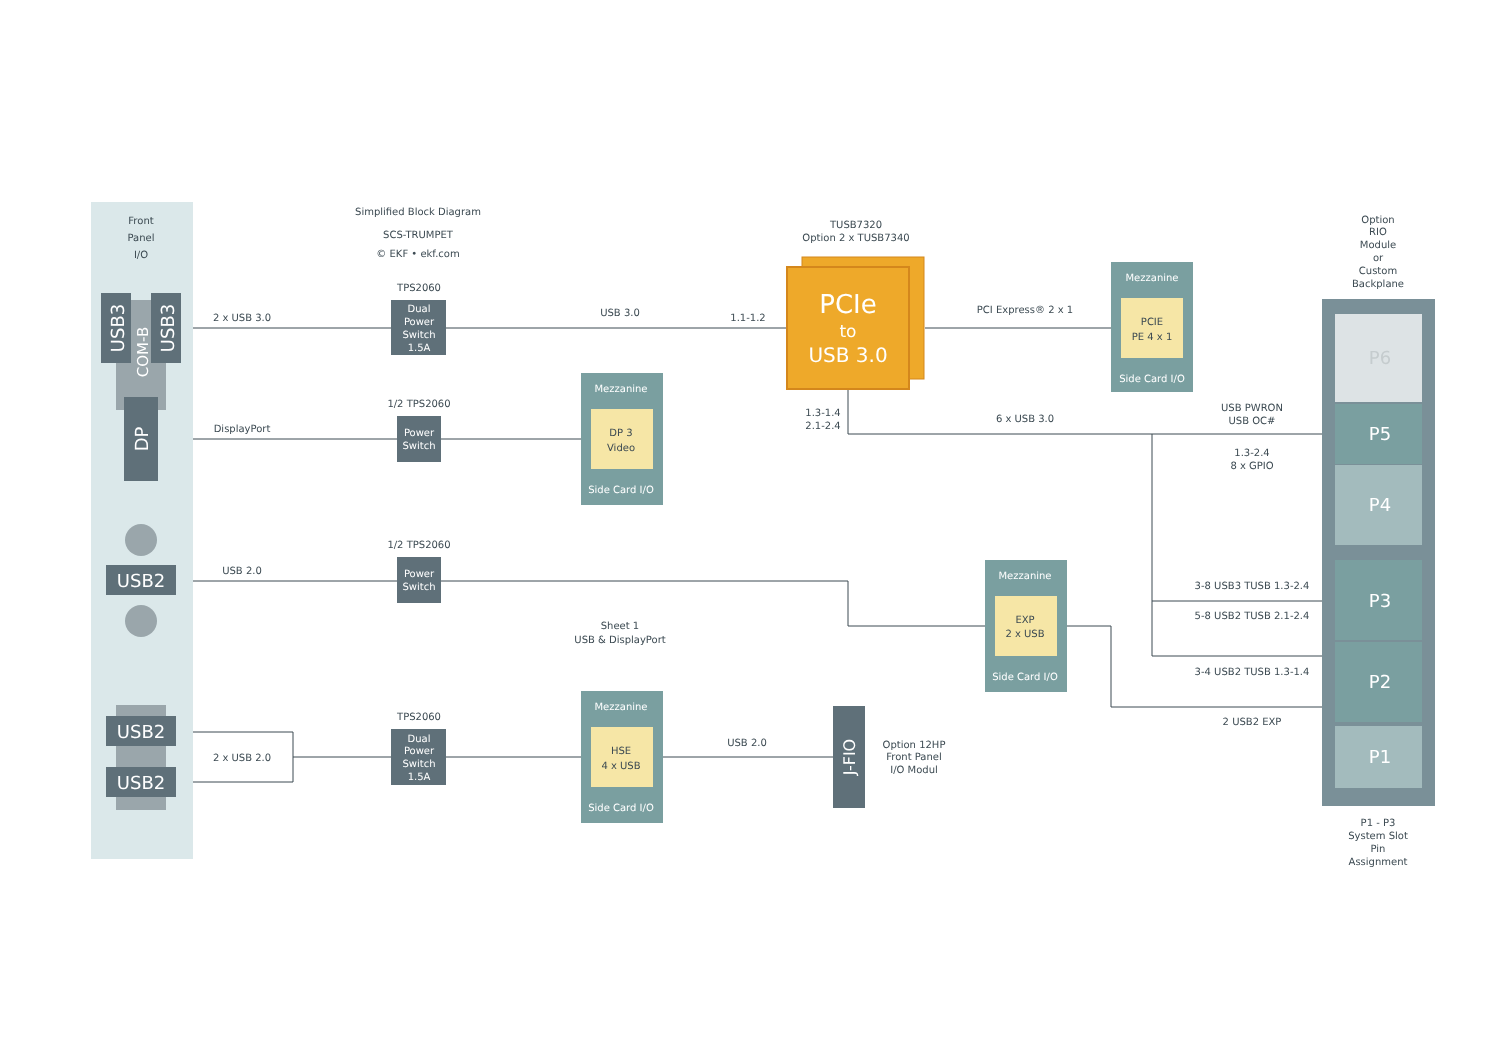Front
Panel
I/O
Simplified Block Diagram
SCS-TRUMPET
© EKF • ekf.com
USB3
COM-B
USB3
DP
USB2
USB2
USB2
2 x USB 3.0
TPS2060
Dual
Power
Switch
1.5A
USB 3.0
1.1-1.2
TUSB7320
Option 2 x TUSB7340
PCIe
to
USB 3.0
PCI Express® 2 x 1
Mezzanine
PCIE
PE 4 x 1
Side Card I/O
Option
RIO
Module
or
Custom
Backplane
DisplayPort
1/2 TPS2060
Power
Switch
Mezzanine
DP 3
Video
Side Card I/O
1.3-1.4
2.1-2.4
6 x USB 3.0
USB PWRON
USB OC#
1.3-2.4
8 x GPIO
USB 2.0
1/2 TPS2060
Power
Switch
Sheet 1
USB & DisplayPort
Mezzanine
EXP
2 x USB
Side Card I/O
3-8 USB3 TUSB 1.3-2.4
5-8 USB2 TUSB 2.1-2.4
3-4 USB2 TUSB 1.3-1.4
2 USB2 EXP
2 x USB 2.0
TPS2060
Dual
Power
Switch
1.5A
Mezzanine
HSE
4 x USB
Side Card I/O
USB 2.0
J-FIO
Option 12HP
Front Panel
I/O Modul
P6
P5
P4
P3
P2
P1
P1 - P3
System Slot
Pin
Assignment